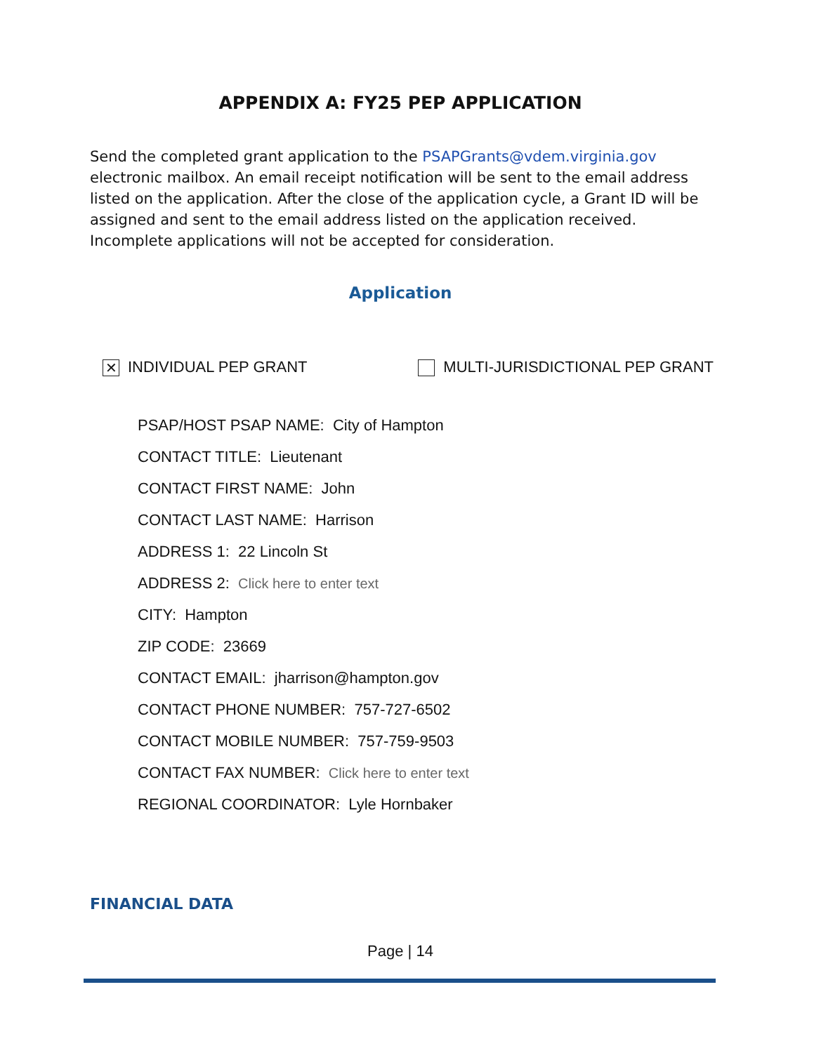APPENDIX A: FY25 PEP APPLICATION
Send the completed grant application to the PSAPGrants@vdem.virginia.gov electronic mailbox. An email receipt notification will be sent to the email address listed on the application. After the close of the application cycle, a Grant ID will be assigned and sent to the email address listed on the application received. Incomplete applications will not be accepted for consideration.
Application
✕ INDIVIDUAL PEP GRANT MULTI-JURISDICTIONAL PEP GRANT
PSAP/HOST PSAP NAME: City of Hampton
CONTACT TITLE: Lieutenant
CONTACT FIRST NAME: John
CONTACT LAST NAME: Harrison
ADDRESS 1: 22 Lincoln St
ADDRESS 2: Click here to enter text
CITY: Hampton
ZIP CODE: 23669
CONTACT EMAIL: jharrison@hampton.gov
CONTACT PHONE NUMBER: 757-727-6502
CONTACT MOBILE NUMBER: 757-759-9503
CONTACT FAX NUMBER: Click here to enter text
REGIONAL COORDINATOR: Lyle Hornbaker
FINANCIAL DATA
Page | 14